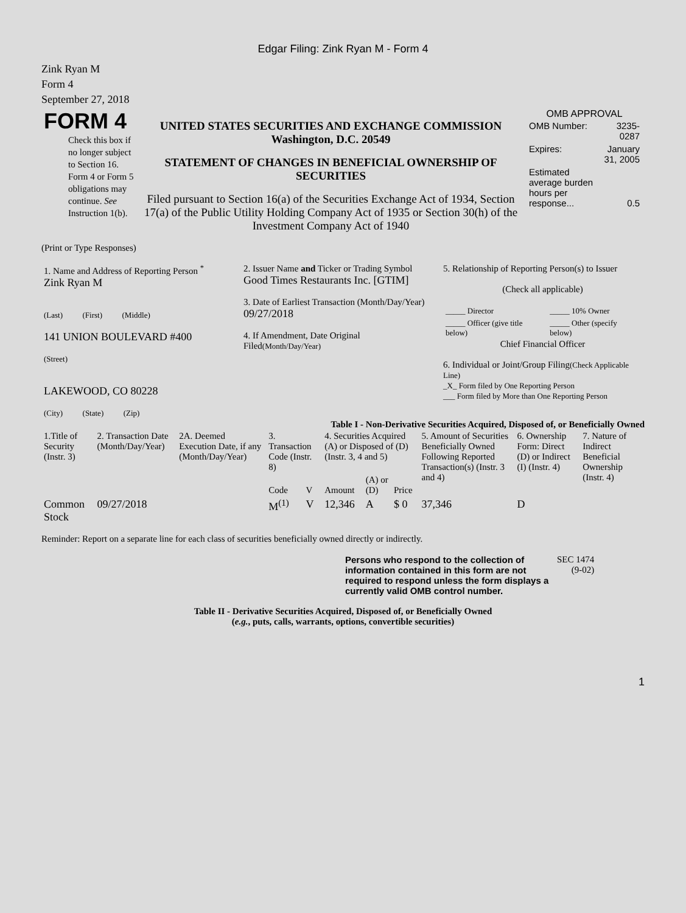Edgar Filing: Zink Ryan M - Form 4
Zink Ryan M
Form 4
September 27, 2018
| FORM 4 Check this box if no longer subject to Section 16. Form 4 or Form 5 obligations may continue. See Instruction 1(b). | UNITED STATES SECURITIES AND EXCHANGE COMMISSION Washington, D.C. 20549 STATEMENT OF CHANGES IN BENEFICIAL OWNERSHIP OF SECURITIES Filed pursuant to Section 16(a) of the Securities Exchange Act of 1934, Section 17(a) of the Public Utility Holding Company Act of 1935 or Section 30(h) of the Investment Company Act of 1940 | OMB APPROVAL / OMB Number: / 3235-0287 / / Expires: / January 31, 2005 / / Estimated average burden hours per response... / 0.5 / |
(Print or Type Responses)
| 1. Name and Address of Reporting Person <sup>*</sup> Zink Ryan M (Last) (First) (Middle) 141 UNION BOULEVARD #400 (Street) LAKEWOOD, CO 80228 (City) (State) (Zip) | 2. Issuer Name and Ticker or Trading Symbol Good Times Restaurants Inc. [GTIM] 3. Date of Earliest Transaction (Month/Day/Year) 09/27/2018 4. If Amendment, Date Original Filed (Month/Day/Year) | 5. Relationship of Reporting Person(s) to Issuer (Check all applicable) / _____ Director / _____ 10% Owner / / _____ Officer (give title below) / _____ Other (specify below) / Chief Financial Officer 6. Individual or Joint/Group Filing (Check Applicable Line) _X_ Form filed by One Reporting Person ___ Form filed by More than One Reporting Person |
Table I - Non-Derivative Securities Acquired, Disposed of, or Beneficially Owned
| 1.Title of Security (Instr. 3) | 2. Transaction Date (Month/Day/Year) | 2A. Deemed Execution Date, if any (Month/Day/Year) | 3. Transaction Code (Instr. 8) | | 4. Securities Acquired (A) or Disposed of (D) (Instr. 3, 4 and 5) | | | 5. Amount of Securities Beneficially Owned Following Reported Transaction(s) (Instr. 3 and 4) | 6. Ownership Form: Direct (D) or Indirect (I) (Instr. 4) | 7. Nature of Indirect Beneficial Ownership (Instr. 4) |
| --- | --- | --- | --- | --- | --- | --- | --- | --- | --- | --- |
| | | | Code | V | Amount | (A) or (D) | Price | | | |
| Common Stock | 09/27/2018 | | M<sup>(1)</sup> | V | 12,346 | A | $ 0 | 37,346 | D | |
Reminder: Report on a separate line for each class of securities beneficially owned directly or indirectly.
| Persons who respond to the collection of information contained in this form are not required to respond unless the form displays a currently valid OMB control number. | SEC 1474 (9-02) |
Table II - Derivative Securities Acquired, Disposed of, or Beneficially Owned
(e.g., puts, calls, warrants, options, convertible securities)
1